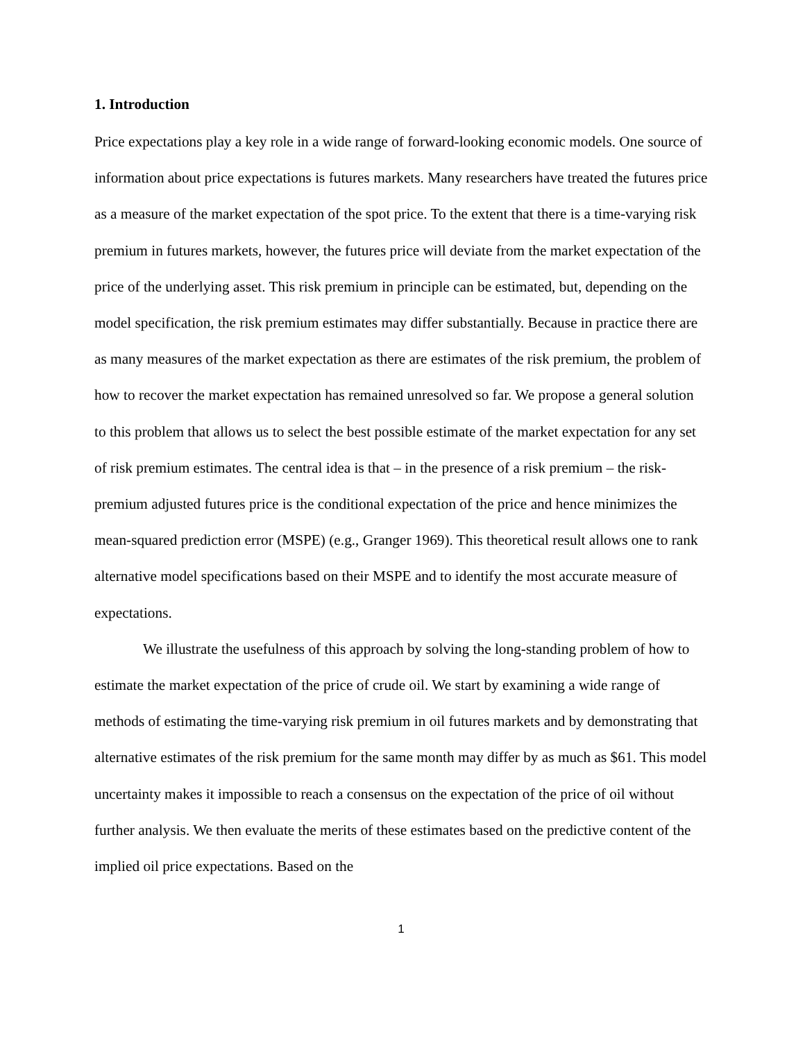1. Introduction
Price expectations play a key role in a wide range of forward-looking economic models. One source of information about price expectations is futures markets. Many researchers have treated the futures price as a measure of the market expectation of the spot price. To the extent that there is a time-varying risk premium in futures markets, however, the futures price will deviate from the market expectation of the price of the underlying asset. This risk premium in principle can be estimated, but, depending on the model specification, the risk premium estimates may differ substantially. Because in practice there are as many measures of the market expectation as there are estimates of the risk premium, the problem of how to recover the market expectation has remained unresolved so far. We propose a general solution to this problem that allows us to select the best possible estimate of the market expectation for any set of risk premium estimates. The central idea is that – in the presence of a risk premium – the risk-premium adjusted futures price is the conditional expectation of the price and hence minimizes the mean-squared prediction error (MSPE) (e.g., Granger 1969). This theoretical result allows one to rank alternative model specifications based on their MSPE and to identify the most accurate measure of expectations.
We illustrate the usefulness of this approach by solving the long-standing problem of how to estimate the market expectation of the price of crude oil. We start by examining a wide range of methods of estimating the time-varying risk premium in oil futures markets and by demonstrating that alternative estimates of the risk premium for the same month may differ by as much as $61. This model uncertainty makes it impossible to reach a consensus on the expectation of the price of oil without further analysis. We then evaluate the merits of these estimates based on the predictive content of the implied oil price expectations. Based on the
1